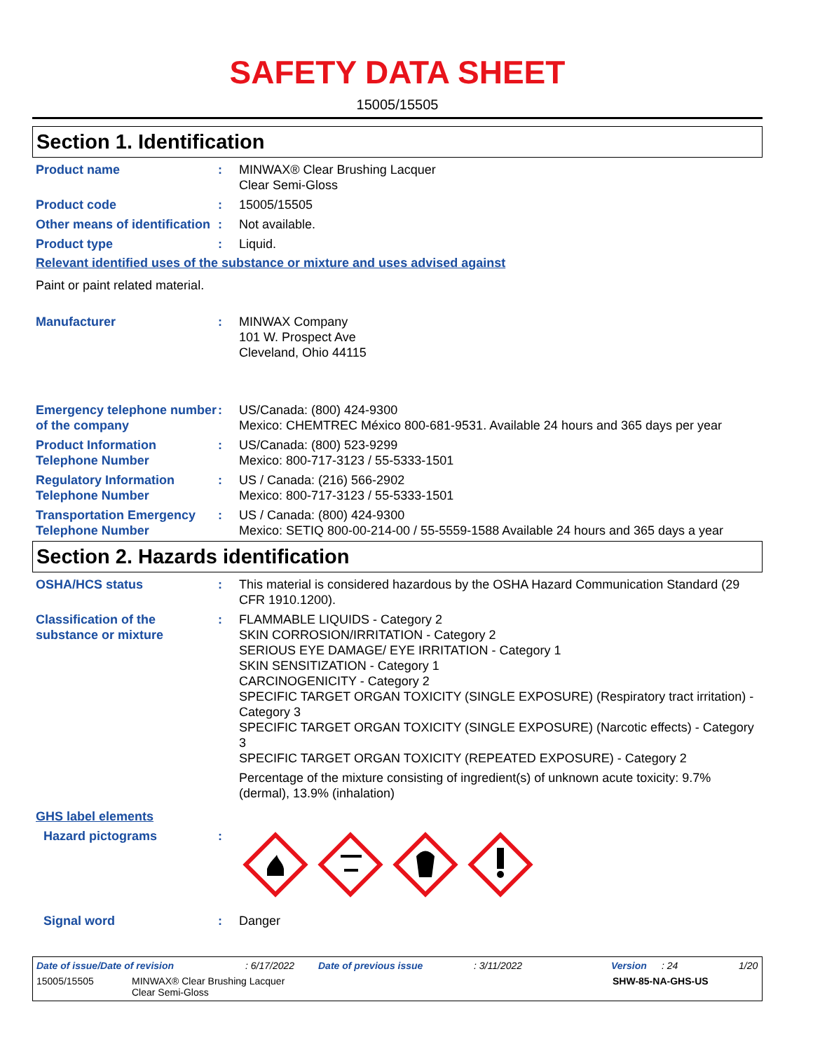SAFETY DATA SHEET
15005/15505
Section 1. Identification
Product name : MINWAX® Clear Brushing Lacquer
Clear Semi-Gloss
Product code : 15005/15505
Other means of identification
: Not available.
Product type : Liquid.
Relevant identified uses of the substance or mixture and uses advised against
Paint or paint related material.
Manufacturer : MINWAX Company
101 W. Prospect Ave
Cleveland, Ohio 44115
Emergency telephone number of the company
: US/Canada: (800) 424-9300
Mexico: CHEMTREC México 800-681-9531. Available 24 hours and 365 days per year
Product Information Telephone Number
: US/Canada: (800) 523-9299
Mexico: 800-717-3123 / 55-5333-1501
Regulatory Information Telephone Number
: US / Canada: (216) 566-2902
Mexico: 800-717-3123 / 55-5333-1501
Transportation Emergency Telephone Number
: US / Canada: (800) 424-9300
Mexico: SETIQ 800-00-214-00 / 55-5559-1588 Available 24 hours and 365 days a year
Section 2. Hazards identification
OSHA/HCS status : This material is considered hazardous by the OSHA Hazard Communication Standard (29 CFR 1910.1200).
Classification of the substance or mixture
: FLAMMABLE LIQUIDS - Category 2
SKIN CORROSION/IRRITATION - Category 2
SERIOUS EYE DAMAGE/ EYE IRRITATION - Category 1
SKIN SENSITIZATION - Category 1
CARCINOGENICITY - Category 2
SPECIFIC TARGET ORGAN TOXICITY (SINGLE EXPOSURE) (Respiratory tract irritation) - Category 3
SPECIFIC TARGET ORGAN TOXICITY (SINGLE EXPOSURE) (Narcotic effects) - Category 3
SPECIFIC TARGET ORGAN TOXICITY (REPEATED EXPOSURE) - Category 2
Percentage of the mixture consisting of ingredient(s) of unknown acute toxicity: 9.7% (dermal), 13.9% (inhalation)
GHS label elements
Hazard pictograms :
Signal word : Danger
Date of issue/Date of revision: 6/17/2022 Date of previous issue: 3/11/2022 Version: 24 1/20
15005/15505 MINWAX® Clear Brushing Lacquer
Clear Semi-Gloss SHW-85-NA-GHS-US